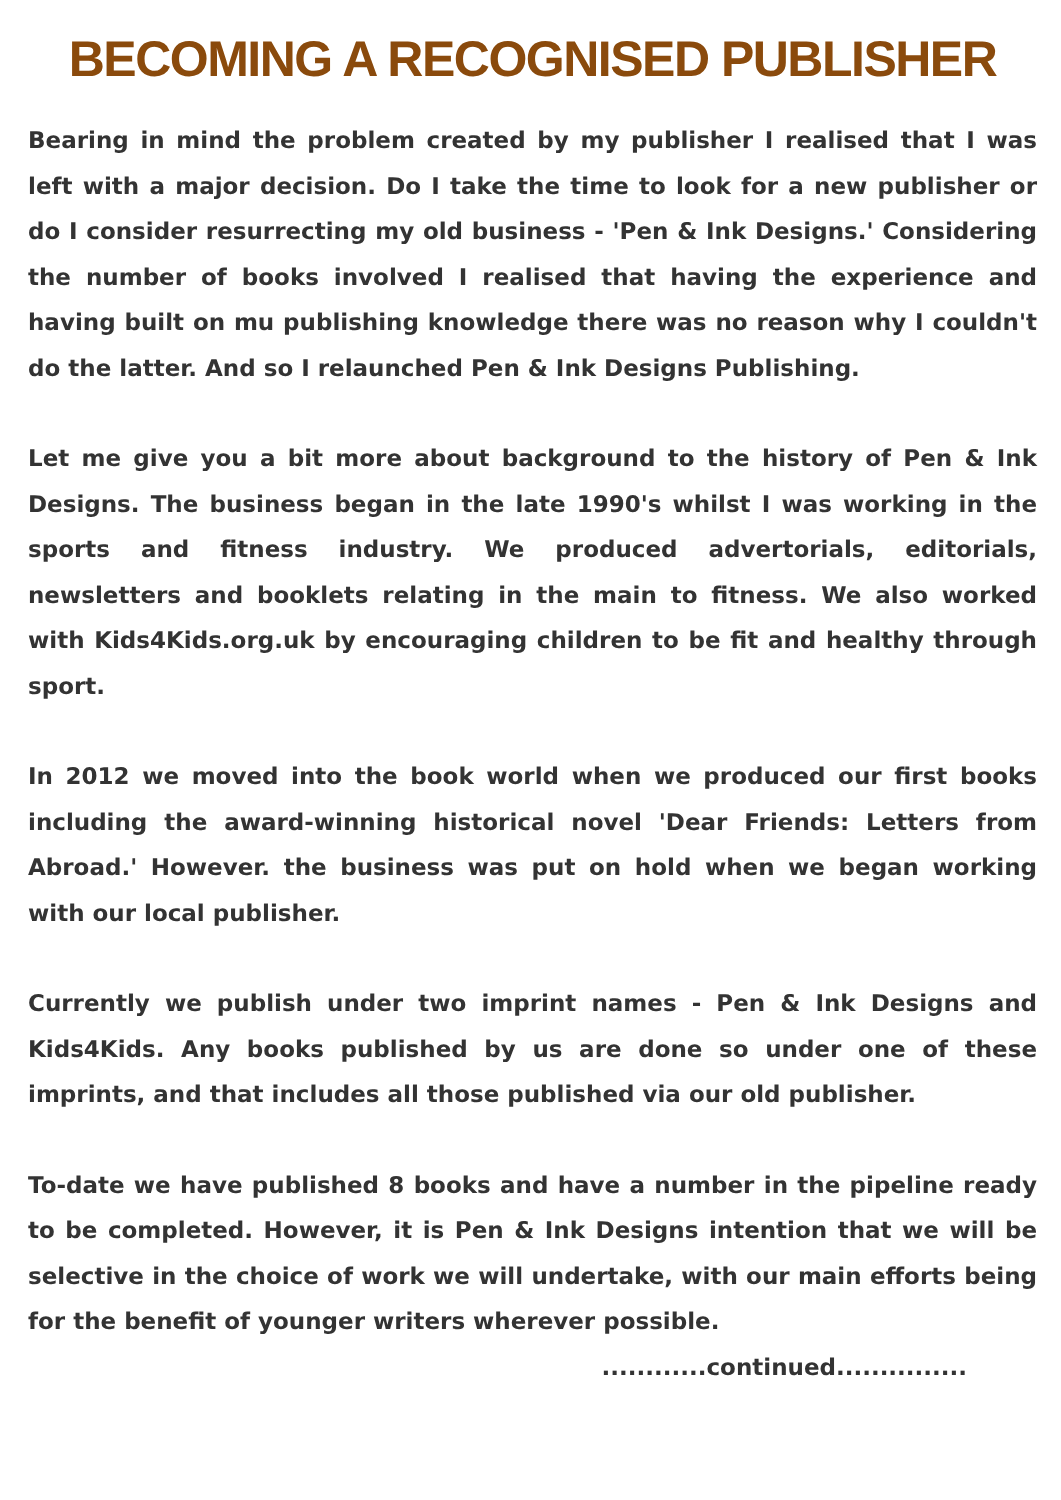BECOMING A RECOGNISED PUBLISHER
Bearing in mind the problem created by my publisher I realised that I was left with a major decision. Do I take the time to look for a new publisher or do I consider resurrecting my old business - 'Pen & Ink Designs.' Considering the number of books involved I realised that having the experience and having built on mu publishing knowledge there was no reason why I couldn't do the latter. And so I relaunched Pen & Ink Designs Publishing.
Let me give you a bit more about background to the history of Pen & Ink Designs. The business began in the late 1990's whilst I was working in the sports and fitness industry. We produced advertorials, editorials, newsletters and booklets relating in the main to fitness. We also worked with Kids4Kids.org.uk by encouraging children to be fit and healthy through sport.
In 2012 we moved into the book world when we produced our first books including the award-winning historical novel 'Dear Friends: Letters from Abroad.' However. the business was put on hold when we began working with our local publisher.
Currently we publish under two imprint names - Pen & Ink Designs and Kids4Kids. Any books published by us are done so under one of these imprints, and that includes all those published via our old publisher.
To-date we have published 8 books and have a number in the pipeline ready to be completed. However, it is Pen & Ink Designs intention that we will be selective in the choice of work we will undertake, with our main efforts being for the benefit of younger writers wherever possible.
............continued...............